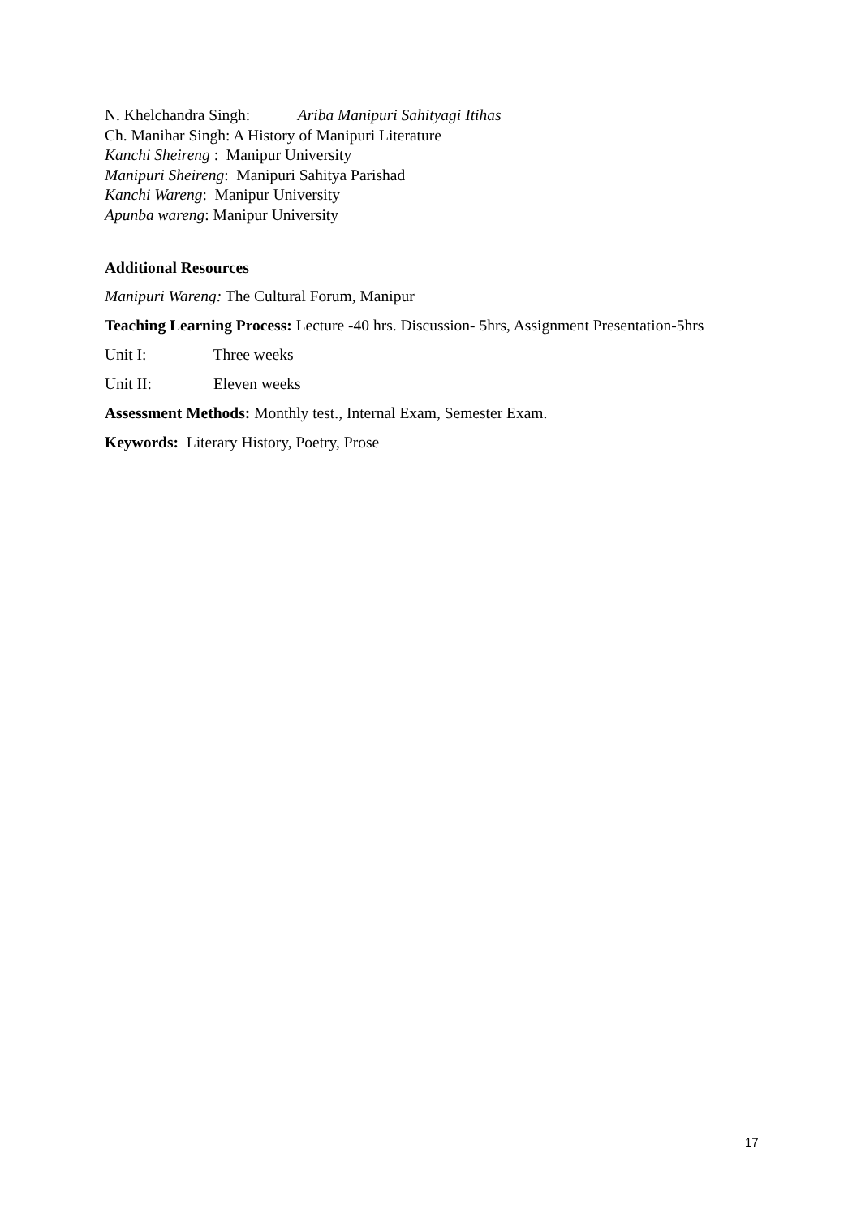N. Khelchandra Singh: Ariba Manipuri Sahityagi Itihas
Ch. Manihar Singh: A History of Manipuri Literature
Kanchi Sheireng : Manipur University
Manipuri Sheireng: Manipuri Sahitya Parishad
Kanchi Wareng: Manipur University
Apunba wareng: Manipur University
Additional Resources
Manipuri Wareng: The Cultural Forum, Manipur
Teaching Learning Process: Lecture -40 hrs. Discussion- 5hrs, Assignment Presentation-5hrs
Unit I: Three weeks
Unit II: Eleven weeks
Assessment Methods: Monthly test., Internal Exam, Semester Exam.
Keywords: Literary History, Poetry, Prose
17